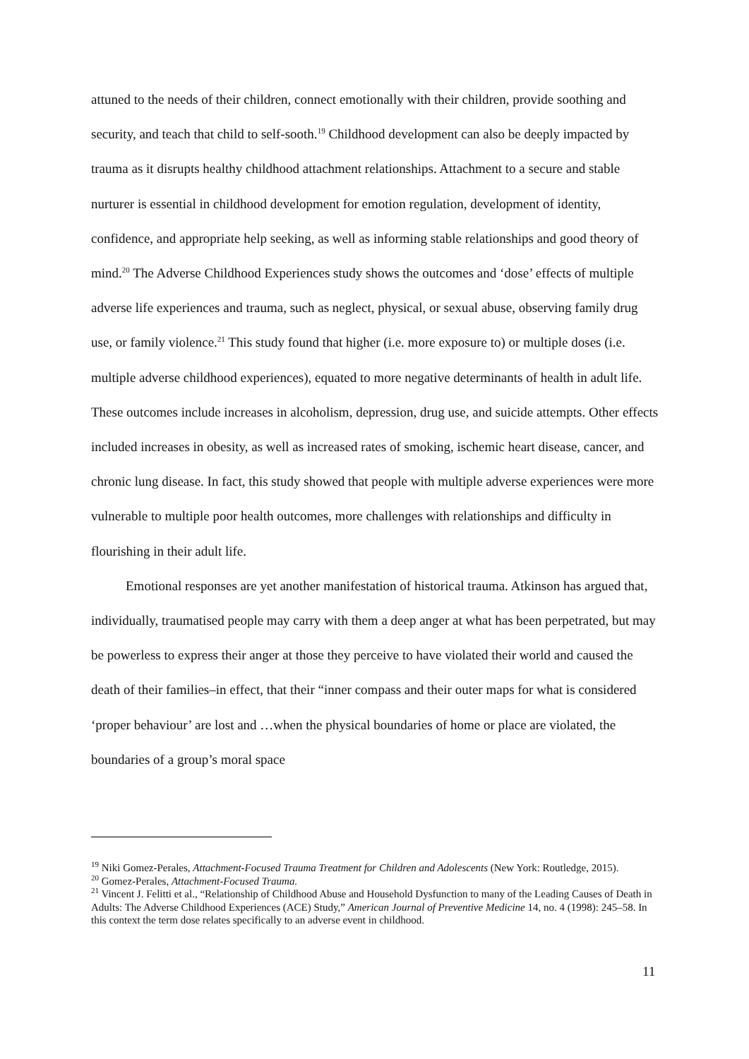attuned to the needs of their children, connect emotionally with their children, provide soothing and security, and teach that child to self-sooth.<sup>19</sup> Childhood development can also be deeply impacted by trauma as it disrupts healthy childhood attachment relationships. Attachment to a secure and stable nurturer is essential in childhood development for emotion regulation, development of identity, confidence, and appropriate help seeking, as well as informing stable relationships and good theory of mind.<sup>20</sup> The Adverse Childhood Experiences study shows the outcomes and ‘dose’ effects of multiple adverse life experiences and trauma, such as neglect, physical, or sexual abuse, observing family drug use, or family violence.<sup>21</sup> This study found that higher (i.e. more exposure to) or multiple doses (i.e. multiple adverse childhood experiences), equated to more negative determinants of health in adult life. These outcomes include increases in alcoholism, depression, drug use, and suicide attempts. Other effects included increases in obesity, as well as increased rates of smoking, ischemic heart disease, cancer, and chronic lung disease. In fact, this study showed that people with multiple adverse experiences were more vulnerable to multiple poor health outcomes, more challenges with relationships and difficulty in flourishing in their adult life.
Emotional responses are yet another manifestation of historical trauma. Atkinson has argued that, individually, traumatised people may carry with them a deep anger at what has been perpetrated, but may be powerless to express their anger at those they perceive to have violated their world and caused the death of their families–in effect, that their “inner compass and their outer maps for what is considered ‘proper behaviour’ are lost and …when the physical boundaries of home or place are violated, the boundaries of a group’s moral space
<sup>19</sup> Niki Gomez-Perales, Attachment-Focused Trauma Treatment for Children and Adolescents (New York: Routledge, 2015).
<sup>20</sup> Gomez-Perales, Attachment-Focused Trauma.
<sup>21</sup> Vincent J. Felitti et al., “Relationship of Childhood Abuse and Household Dysfunction to many of the Leading Causes of Death in Adults: The Adverse Childhood Experiences (ACE) Study,” American Journal of Preventive Medicine 14, no. 4 (1998): 245–58. In this context the term dose relates specifically to an adverse event in childhood.
11